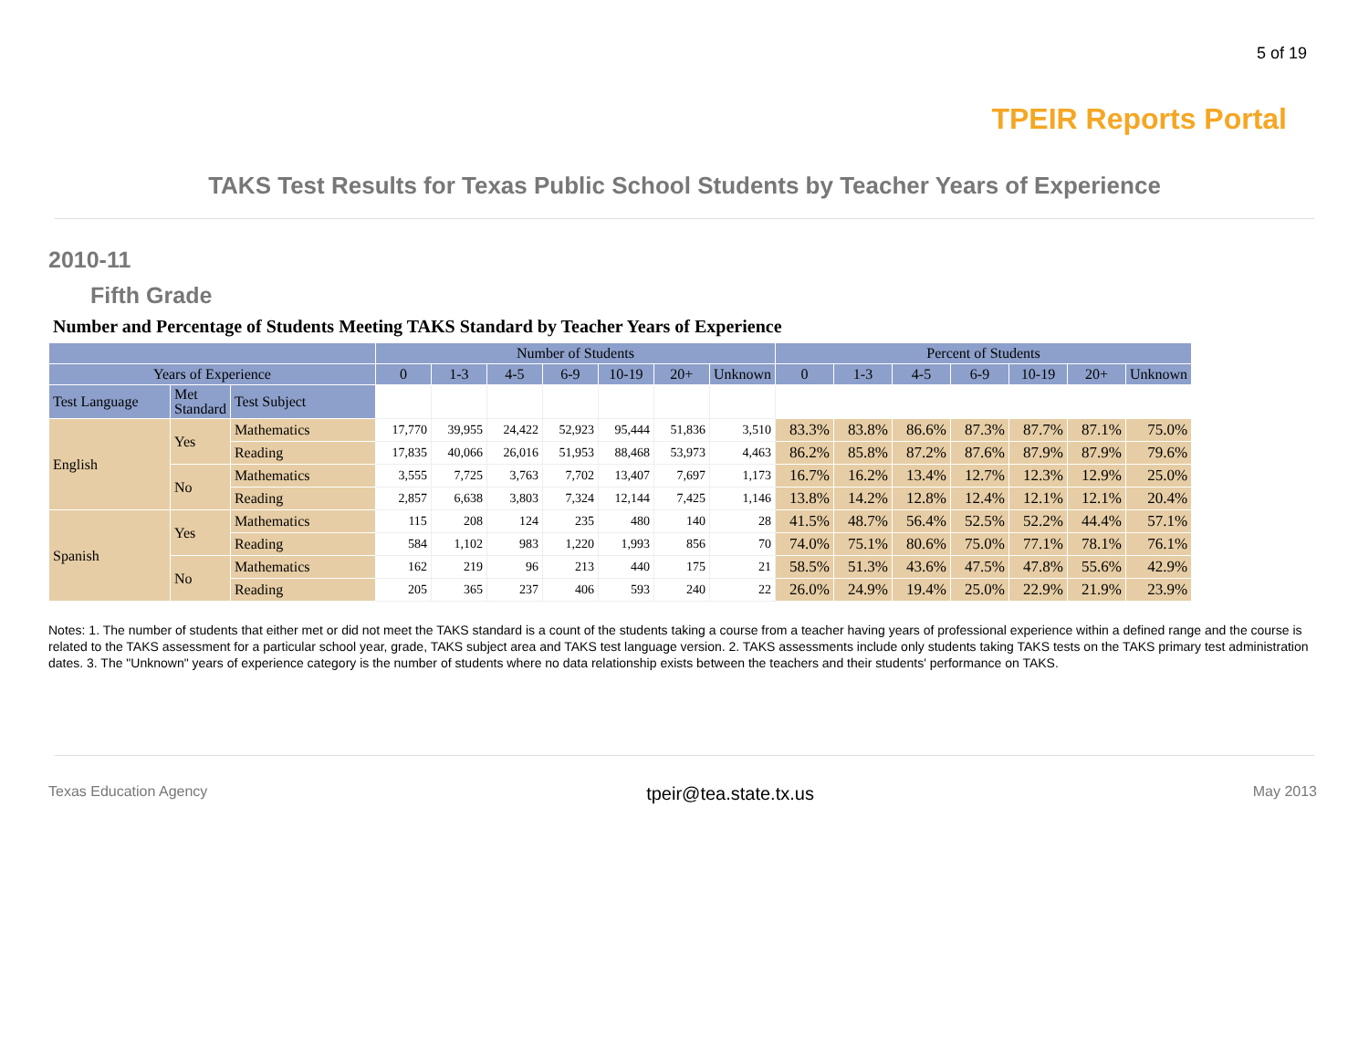5 of 19
TPEIR Reports Portal
TAKS Test Results for Texas Public School Students by Teacher Years of Experience
2010-11
Fifth Grade
Number and Percentage of Students Meeting TAKS Standard by Teacher Years of Experience
| | | | Number of Students | | | | | | | Percent of Students | | | | | | |
| --- | --- | --- | --- | --- | --- | --- | --- | --- | --- | --- | --- | --- | --- | --- | --- | --- |
| Years of Experience | | | 0 | 1-3 | 4-5 | 6-9 | 10-19 | 20+ | Unknown | 0 | 1-3 | 4-5 | 6-9 | 10-19 | 20+ | Unknown |
| Test Language | Met Standard | Test Subject | | | | | | | | | | | | | | |
| English | Yes | Mathematics | 17,770 | 39,955 | 24,422 | 52,923 | 95,444 | 51,836 | 3,510 | 83.3% | 83.8% | 86.6% | 87.3% | 87.7% | 87.1% | 75.0% |
| | | Reading | 17,835 | 40,066 | 26,016 | 51,953 | 88,468 | 53,973 | 4,463 | 86.2% | 85.8% | 87.2% | 87.6% | 87.9% | 87.9% | 79.6% |
| | No | Mathematics | 3,555 | 7,725 | 3,763 | 7,702 | 13,407 | 7,697 | 1,173 | 16.7% | 16.2% | 13.4% | 12.7% | 12.3% | 12.9% | 25.0% |
| | | Reading | 2,857 | 6,638 | 3,803 | 7,324 | 12,144 | 7,425 | 1,146 | 13.8% | 14.2% | 12.8% | 12.4% | 12.1% | 12.1% | 20.4% |
| Spanish | Yes | Mathematics | 115 | 208 | 124 | 235 | 480 | 140 | 28 | 41.5% | 48.7% | 56.4% | 52.5% | 52.2% | 44.4% | 57.1% |
| | | Reading | 584 | 1,102 | 983 | 1,220 | 1,993 | 856 | 70 | 74.0% | 75.1% | 80.6% | 75.0% | 77.1% | 78.1% | 76.1% |
| | No | Mathematics | 162 | 219 | 96 | 213 | 440 | 175 | 21 | 58.5% | 51.3% | 43.6% | 47.5% | 47.8% | 55.6% | 42.9% |
| | | Reading | 205 | 365 | 237 | 406 | 593 | 240 | 22 | 26.0% | 24.9% | 19.4% | 25.0% | 22.9% | 21.9% | 23.9% |
Notes: 1. The number of students that either met or did not meet the TAKS standard is a count of the students taking a course from a teacher having years of professional experience within a defined range and the course is related to the TAKS assessment for a particular school year, grade, TAKS subject area and TAKS test language version. 2. TAKS assessments include only students taking TAKS tests on the TAKS primary test administration dates. 3. The "Unknown" years of experience category is the number of students where no data relationship exists between the teachers and their students' performance on TAKS.
Texas Education Agency tpeir@tea.state.tx.us May 2013